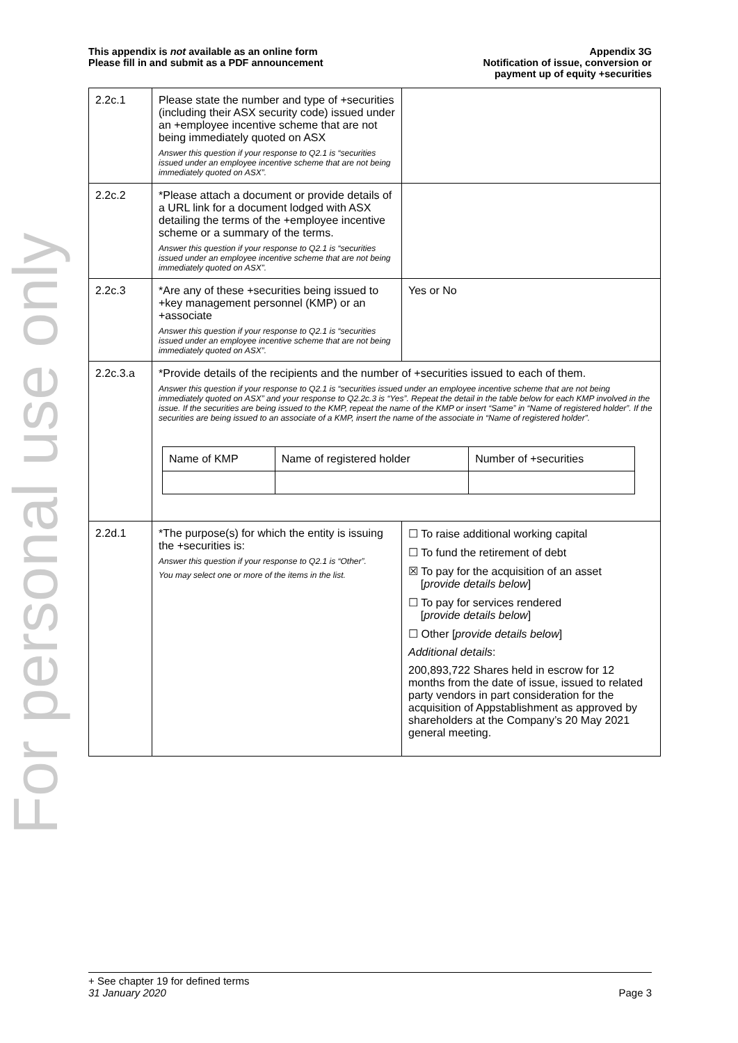For personal use only
This appendix is not available as an online form
Please fill in and submit as a PDF announcement
Appendix 3G
Notification of issue, conversion or
payment up of equity +securities
| 2.2c.1 | Please state the number and type of +securities (including their ASX security code) issued under an +employee incentive scheme that are not being immediately quoted on ASX Answer this question if your response to Q2.1 is “securities issued under an employee incentive scheme that are not being immediately quoted on ASX”. | |
| 2.2c.2 | *Please attach a document or provide details of a URL link for a document lodged with ASX detailing the terms of the +employee incentive scheme or a summary of the terms. Answer this question if your response to Q2.1 is “securities issued under an employee incentive scheme that are not being immediately quoted on ASX”. | |
| 2.2c.3 | *Are any of these +securities being issued to +key management personnel (KMP) or an +associate Answer this question if your response to Q2.1 is “securities issued under an employee incentive scheme that are not being immediately quoted on ASX”. | Yes or No |
| 2.2c.3.a | *Provide details of the recipients and the number of +securities issued to each of them. Answer this question if your response to Q2.1 is “securities issued under an employee incentive scheme that are not being immediately quoted on ASX” and your response to Q2.2c.3 is “Yes”. Repeat the detail in the table below for each KMP involved in the issue. If the securities are being issued to the KMP, repeat the name of the KMP or insert “Same” in “Name of registered holder”. If the securities are being issued to an associate of a KMP, insert the name of the associate in “Name of registered holder”. / Name of KMP / Name of registered holder / Number of +securities / | |
| 2.2d.1 | *The purpose(s) for which the entity is issuing the +securities is: Answer this question if your response to Q2.1 is “Other”. You may select one or more of the items in the list. | ☐ To raise additional working capital ☐ To fund the retirement of debt ☒ To pay for the acquisition of an asset [ provide details below ] ☐ To pay for services rendered [ provide details below ] ☐ Other [ provide details below ] Additional details : 200,893,722 Shares held in escrow for 12 months from the date of issue, issued to related party vendors in part consideration for the acquisition of Appstablishment as approved by shareholders at the Company’s 20 May 2021 general meeting. |
+ See chapter 19 for defined terms
31 January 2020 Page 3